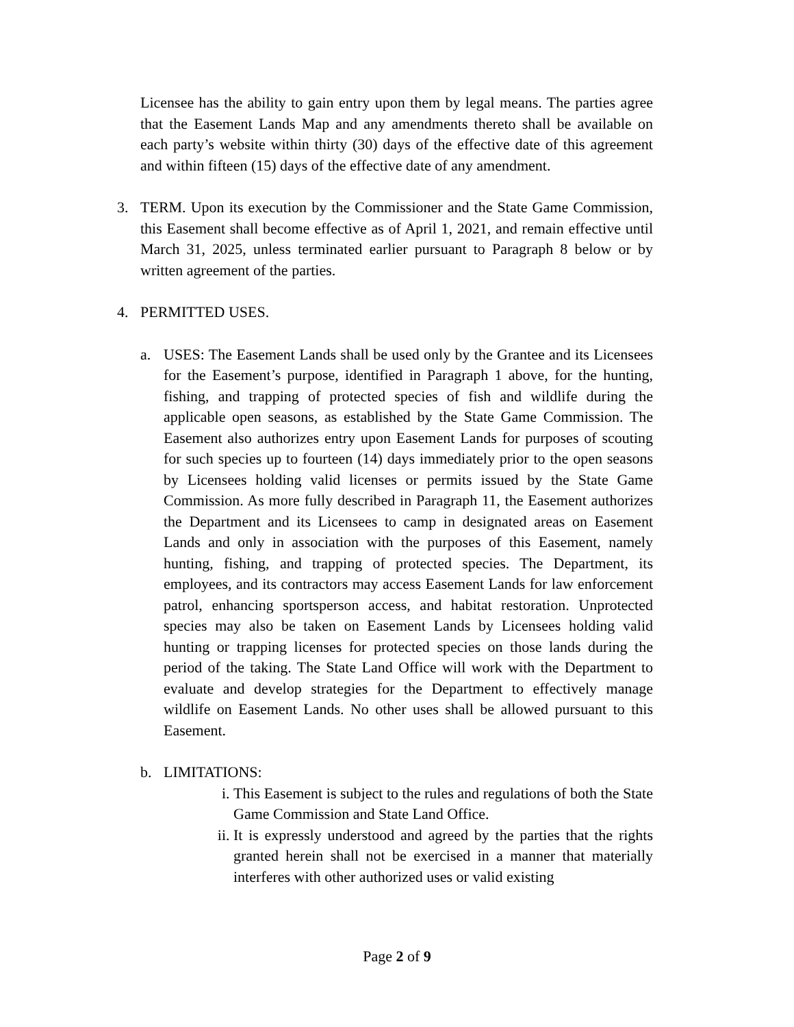Licensee has the ability to gain entry upon them by legal means. The parties agree that the Easement Lands Map and any amendments thereto shall be available on each party’s website within thirty (30) days of the effective date of this agreement and within fifteen (15) days of the effective date of any amendment.
3. TERM. Upon its execution by the Commissioner and the State Game Commission, this Easement shall become effective as of April 1, 2021, and remain effective until March 31, 2025, unless terminated earlier pursuant to Paragraph 8 below or by written agreement of the parties.
4. PERMITTED USES.
a. USES: The Easement Lands shall be used only by the Grantee and its Licensees for the Easement’s purpose, identified in Paragraph 1 above, for the hunting, fishing, and trapping of protected species of fish and wildlife during the applicable open seasons, as established by the State Game Commission. The Easement also authorizes entry upon Easement Lands for purposes of scouting for such species up to fourteen (14) days immediately prior to the open seasons by Licensees holding valid licenses or permits issued by the State Game Commission. As more fully described in Paragraph 11, the Easement authorizes the Department and its Licensees to camp in designated areas on Easement Lands and only in association with the purposes of this Easement, namely hunting, fishing, and trapping of protected species. The Department, its employees, and its contractors may access Easement Lands for law enforcement patrol, enhancing sportsperson access, and habitat restoration. Unprotected species may also be taken on Easement Lands by Licensees holding valid hunting or trapping licenses for protected species on those lands during the period of the taking. The State Land Office will work with the Department to evaluate and develop strategies for the Department to effectively manage wildlife on Easement Lands. No other uses shall be allowed pursuant to this Easement.
b. LIMITATIONS:
i. This Easement is subject to the rules and regulations of both the State Game Commission and State Land Office.
ii. It is expressly understood and agreed by the parties that the rights granted herein shall not be exercised in a manner that materially interferes with other authorized uses or valid existing
Page 2 of 9